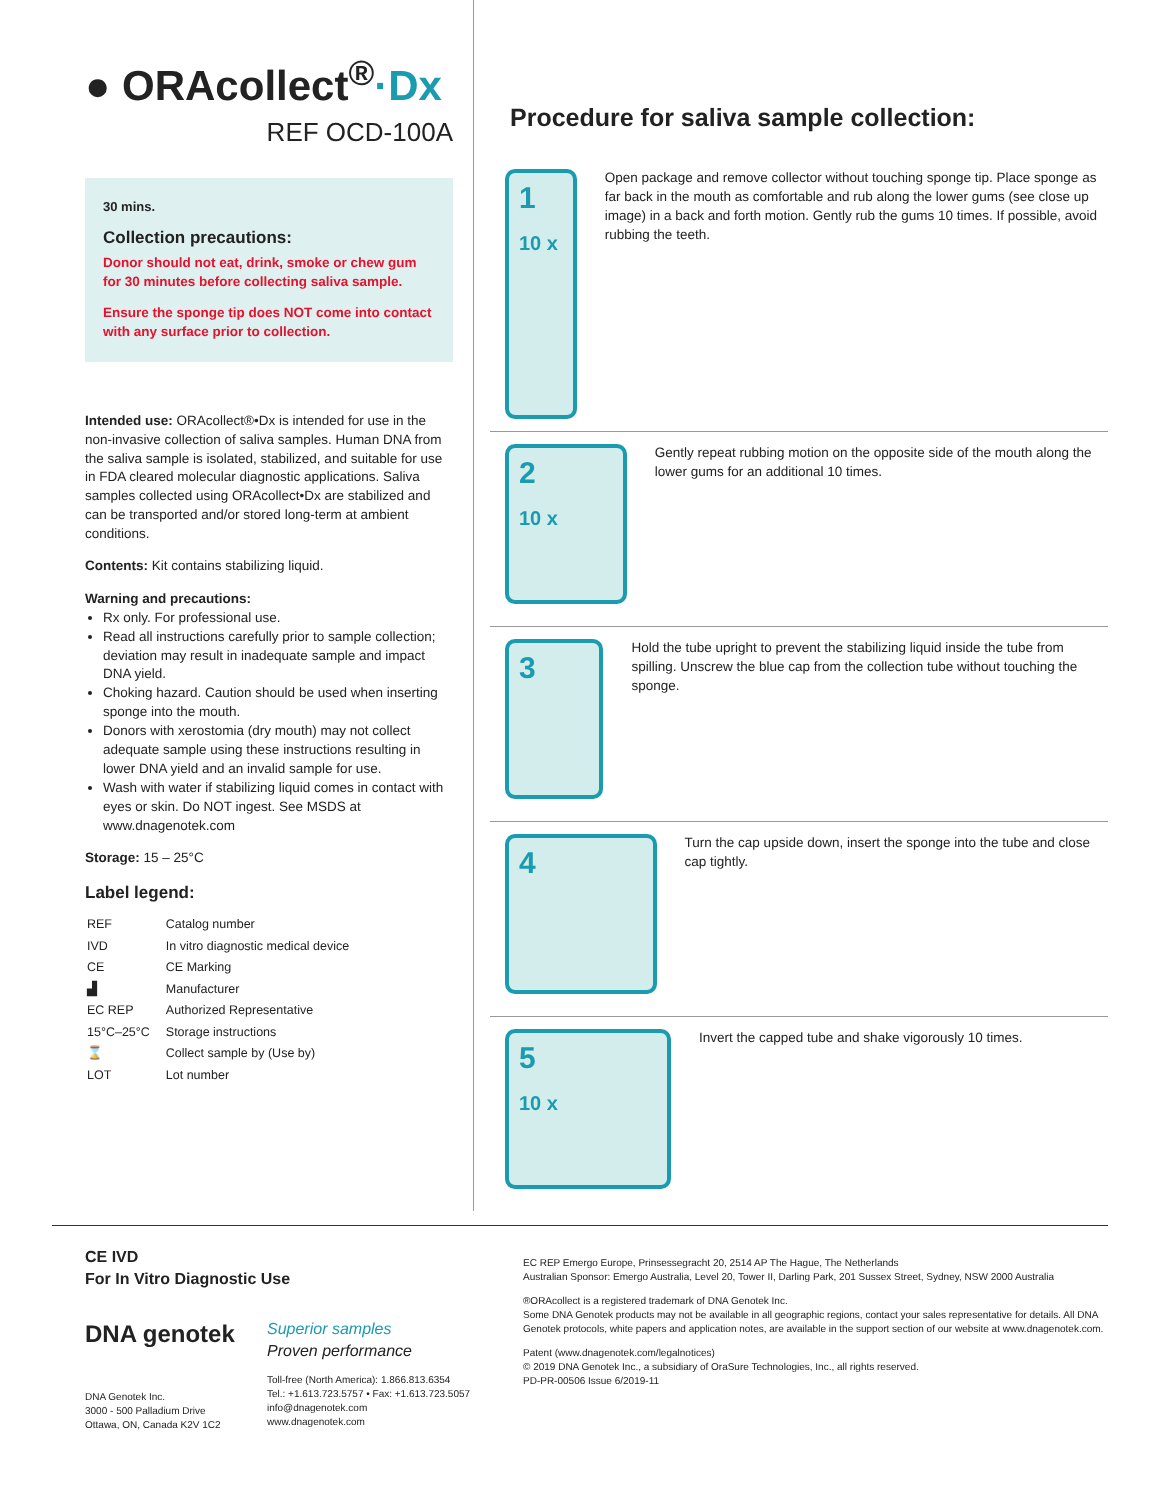● ORAcollect<sup>®</sup>·Dx
REF OCD-100A
30 mins.
Collection precautions:
Donor should not eat, drink, smoke or chew gum for 30 minutes before collecting saliva sample.
Ensure the sponge tip does NOT come into contact with any surface prior to collection.
Intended use: ORAcollect®•Dx is intended for use in the non-invasive collection of saliva samples. Human DNA from the saliva sample is isolated, stabilized, and suitable for use in FDA cleared molecular diagnostic applications. Saliva samples collected using ORAcollect•Dx are stabilized and can be transported and/or stored long-term at ambient conditions.
Contents: Kit contains stabilizing liquid.
Warning and precautions:
Rx only. For professional use.
Read all instructions carefully prior to sample collection; deviation may result in inadequate sample and impact DNA yield.
Choking hazard. Caution should be used when inserting sponge into the mouth.
Donors with xerostomia (dry mouth) may not collect adequate sample using these instructions resulting in lower DNA yield and an invalid sample for use.
Wash with water if stabilizing liquid comes in contact with eyes or skin. Do NOT ingest. See MSDS at www.dnagenotek.com
Storage: 15 – 25°C
Label legend:
| REF | Catalog number |
| IVD | In vitro diagnostic medical device |
| CE | CE Marking |
| ▟ | Manufacturer |
| EC REP | Authorized Representative |
| 15°C–25°C | Storage instructions |
| ⌛ | Collect sample by (Use by) |
| LOT | Lot number |
Procedure for saliva sample collection:
1
10 x
Open package and remove collector without touching sponge tip. Place sponge as far back in the mouth as comfortable and rub along the lower gums (see close up image) in a back and forth motion. Gently rub the gums 10 times. If possible, avoid rubbing the teeth.
2
10 x
Gently repeat rubbing motion on the opposite side of the mouth along the lower gums for an additional 10 times.
3
Hold the tube upright to prevent the stabilizing liquid inside the tube from spilling. Unscrew the blue cap from the collection tube without touching the sponge.
4
Turn the cap upside down, insert the sponge into the tube and close cap tightly.
5
10 x
Invert the capped tube and shake vigorously 10 times.
CE IVD
For In Vitro Diagnostic Use
DNA genotek
DNA Genotek Inc.
3000 - 500 Palladium Drive
Ottawa, ON, Canada K2V 1C2
Superior samples
Proven performance
Toll-free (North America): 1.866.813.6354
Tel.: +1.613.723.5757 • Fax: +1.613.723.5057
info@dnagenotek.com
www.dnagenotek.com
EC REP Emergo Europe, Prinsessegracht 20, 2514 AP The Hague, The Netherlands
Australian Sponsor: Emergo Australia, Level 20, Tower II, Darling Park, 201 Sussex Street, Sydney, NSW 2000 Australia
®ORAcollect is a registered trademark of DNA Genotek Inc.
Some DNA Genotek products may not be available in all geographic regions, contact your sales representative for details. All DNA Genotek protocols, white papers and application notes, are available in the support section of our website at www.dnagenotek.com.
Patent (www.dnagenotek.com/legalnotices)
© 2019 DNA Genotek Inc., a subsidiary of OraSure Technologies, Inc., all rights reserved.
PD-PR-00506 Issue 6/2019-11